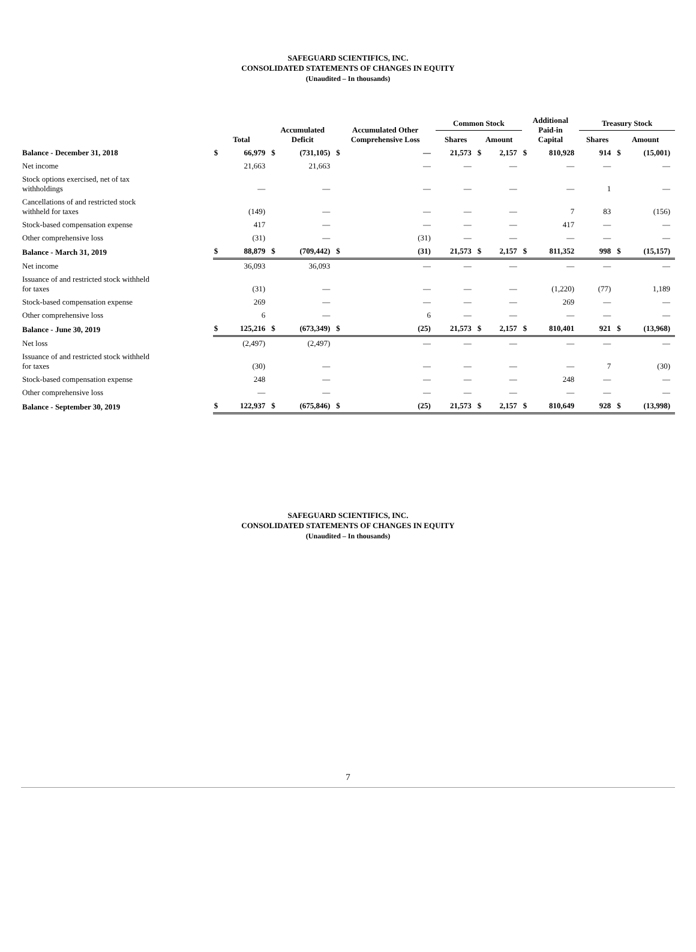SAFEGUARD SCIENTIFICS, INC.
CONSOLIDATED STATEMENTS OF CHANGES IN EQUITY
(Unaudited – In thousands)
| | Total | | Accumulated Deficit | | Accumulated Other Comprehensive Loss | | Common Stock | | | Additional Paid-in Capital | | Treasury Stock | | |
| --- | --- | --- | --- | --- | --- | --- | --- | --- | --- | --- | --- | --- | --- | --- |
| | | | | | | | Shares | Amount | | | | Shares | Amount | |
| Balance - December 31, 2018 | $ | 66,979 | $ | (731,105) | $ | — | 21,573 | $ | 2,157 | $ | 810,928 | 914 | $ | (15,001) |
| Net income | | 21,663 | | 21,663 | | — | — | | — | | — | — | | — |
| Stock options exercised, net of tax withholdings | | — | | — | | — | — | | — | | — | 1 | | — |
| Cancellations of and restricted stock withheld for taxes | | (149) | | — | | — | — | | — | | 7 | 83 | | (156) |
| Stock-based compensation expense | | 417 | | — | | — | — | | — | | 417 | — | | — |
| Other comprehensive loss | | (31) | | — | | (31) | — | | — | | — | — | | — |
| Balance - March 31, 2019 | $ | 88,879 | $ | (709,442) | $ | (31) | 21,573 | $ | 2,157 | $ | 811,352 | 998 | $ | (15,157) |
| Net income | | 36,093 | | 36,093 | | — | — | | — | | — | — | | — |
| Issuance of and restricted stock withheld for taxes | | (31) | | — | | — | — | | — | | (1,220) | (77) | | 1,189 |
| Stock-based compensation expense | | 269 | | — | | — | — | | — | | 269 | — | | — |
| Other comprehensive loss | | 6 | | — | | 6 | — | | — | | — | — | | — |
| Balance - June 30, 2019 | $ | 125,216 | $ | (673,349) | $ | (25) | 21,573 | $ | 2,157 | $ | 810,401 | 921 | $ | (13,968) |
| Net loss | | (2,497) | | (2,497) | | — | — | | — | | — | — | | — |
| Issuance of and restricted stock withheld for taxes | | (30) | | — | | — | — | | — | | — | 7 | | (30) |
| Stock-based compensation expense | | 248 | | — | | — | — | | — | | 248 | — | | — |
| Other comprehensive loss | | — | | — | | — | — | | — | | — | — | | — |
| Balance - September 30, 2019 | $ | 122,937 | $ | (675,846) | $ | (25) | 21,573 | $ | 2,157 | $ | 810,649 | 928 | $ | (13,998) |
SAFEGUARD SCIENTIFICS, INC.
CONSOLIDATED STATEMENTS OF CHANGES IN EQUITY
(Unaudited – In thousands)
7